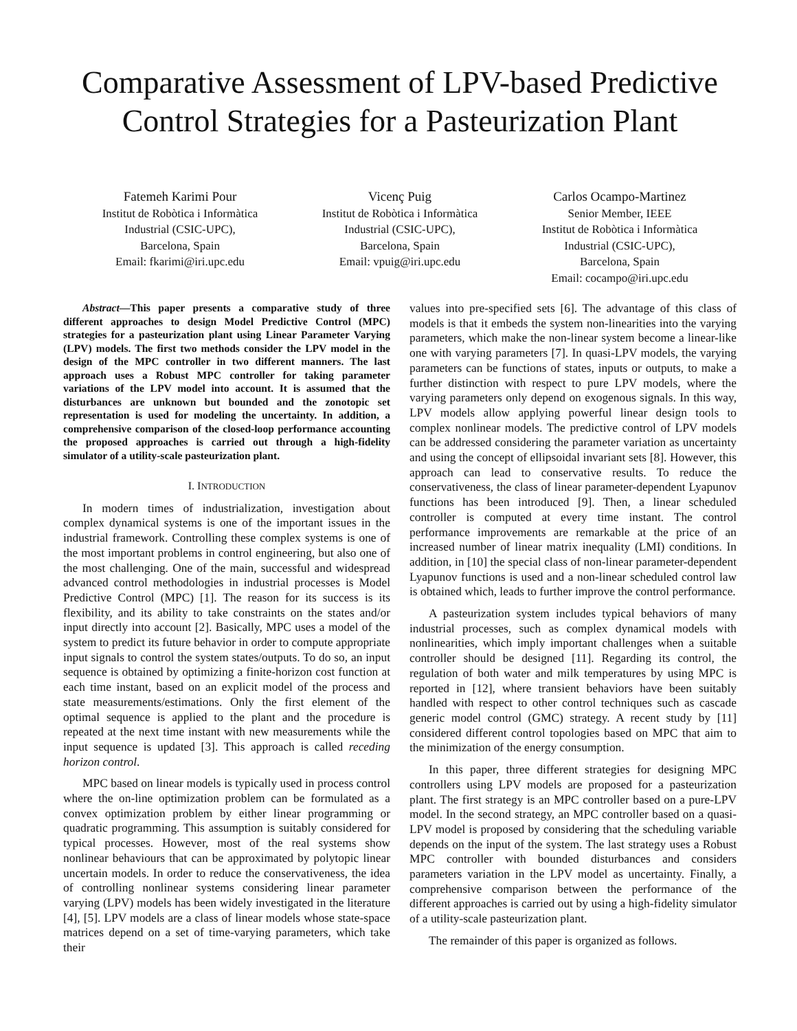Comparative Assessment of LPV-based Predictive Control Strategies for a Pasteurization Plant
Fatemeh Karimi Pour
Institut de Robòtica i Informàtica
Industrial (CSIC-UPC),
Barcelona, Spain
Email: fkarimi@iri.upc.edu
Vicenç Puig
Institut de Robòtica i Informàtica
Industrial (CSIC-UPC),
Barcelona, Spain
Email: vpuig@iri.upc.edu
Carlos Ocampo-Martinez
Senior Member, IEEE
Institut de Robòtica i Informàtica
Industrial (CSIC-UPC),
Barcelona, Spain
Email: cocampo@iri.upc.edu
Abstract—This paper presents a comparative study of three different approaches to design Model Predictive Control (MPC) strategies for a pasteurization plant using Linear Parameter Varying (LPV) models. The first two methods consider the LPV model in the design of the MPC controller in two different manners. The last approach uses a Robust MPC controller for taking parameter variations of the LPV model into account. It is assumed that the disturbances are unknown but bounded and the zonotopic set representation is used for modeling the uncertainty. In addition, a comprehensive comparison of the closed-loop performance accounting the proposed approaches is carried out through a high-fidelity simulator of a utility-scale pasteurization plant.
I. INTRODUCTION
In modern times of industrialization, investigation about complex dynamical systems is one of the important issues in the industrial framework. Controlling these complex systems is one of the most important problems in control engineering, but also one of the most challenging. One of the main, successful and widespread advanced control methodologies in industrial processes is Model Predictive Control (MPC) [1]. The reason for its success is its flexibility, and its ability to take constraints on the states and/or input directly into account [2]. Basically, MPC uses a model of the system to predict its future behavior in order to compute appropriate input signals to control the system states/outputs. To do so, an input sequence is obtained by optimizing a finite-horizon cost function at each time instant, based on an explicit model of the process and state measurements/estimations. Only the first element of the optimal sequence is applied to the plant and the procedure is repeated at the next time instant with new measurements while the input sequence is updated [3]. This approach is called receding horizon control.
MPC based on linear models is typically used in process control where the on-line optimization problem can be formulated as a convex optimization problem by either linear programming or quadratic programming. This assumption is suitably considered for typical processes. However, most of the real systems show nonlinear behaviours that can be approximated by polytopic linear uncertain models. In order to reduce the conservativeness, the idea of controlling nonlinear systems considering linear parameter varying (LPV) models has been widely investigated in the literature [4], [5]. LPV models are a class of linear models whose state-space matrices depend on a set of time-varying parameters, which take their
values into pre-specified sets [6]. The advantage of this class of models is that it embeds the system non-linearities into the varying parameters, which make the non-linear system become a linear-like one with varying parameters [7]. In quasi-LPV models, the varying parameters can be functions of states, inputs or outputs, to make a further distinction with respect to pure LPV models, where the varying parameters only depend on exogenous signals. In this way, LPV models allow applying powerful linear design tools to complex nonlinear models. The predictive control of LPV models can be addressed considering the parameter variation as uncertainty and using the concept of ellipsoidal invariant sets [8]. However, this approach can lead to conservative results. To reduce the conservativeness, the class of linear parameter-dependent Lyapunov functions has been introduced [9]. Then, a linear scheduled controller is computed at every time instant. The control performance improvements are remarkable at the price of an increased number of linear matrix inequality (LMI) conditions. In addition, in [10] the special class of non-linear parameter-dependent Lyapunov functions is used and a non-linear scheduled control law is obtained which, leads to further improve the control performance.
A pasteurization system includes typical behaviors of many industrial processes, such as complex dynamical models with nonlinearities, which imply important challenges when a suitable controller should be designed [11]. Regarding its control, the regulation of both water and milk temperatures by using MPC is reported in [12], where transient behaviors have been suitably handled with respect to other control techniques such as cascade generic model control (GMC) strategy. A recent study by [11] considered different control topologies based on MPC that aim to the minimization of the energy consumption.
In this paper, three different strategies for designing MPC controllers using LPV models are proposed for a pasteurization plant. The first strategy is an MPC controller based on a pure-LPV model. In the second strategy, an MPC controller based on a quasi-LPV model is proposed by considering that the scheduling variable depends on the input of the system. The last strategy uses a Robust MPC controller with bounded disturbances and considers parameters variation in the LPV model as uncertainty. Finally, a comprehensive comparison between the performance of the different approaches is carried out by using a high-fidelity simulator of a utility-scale pasteurization plant.
The remainder of this paper is organized as follows.